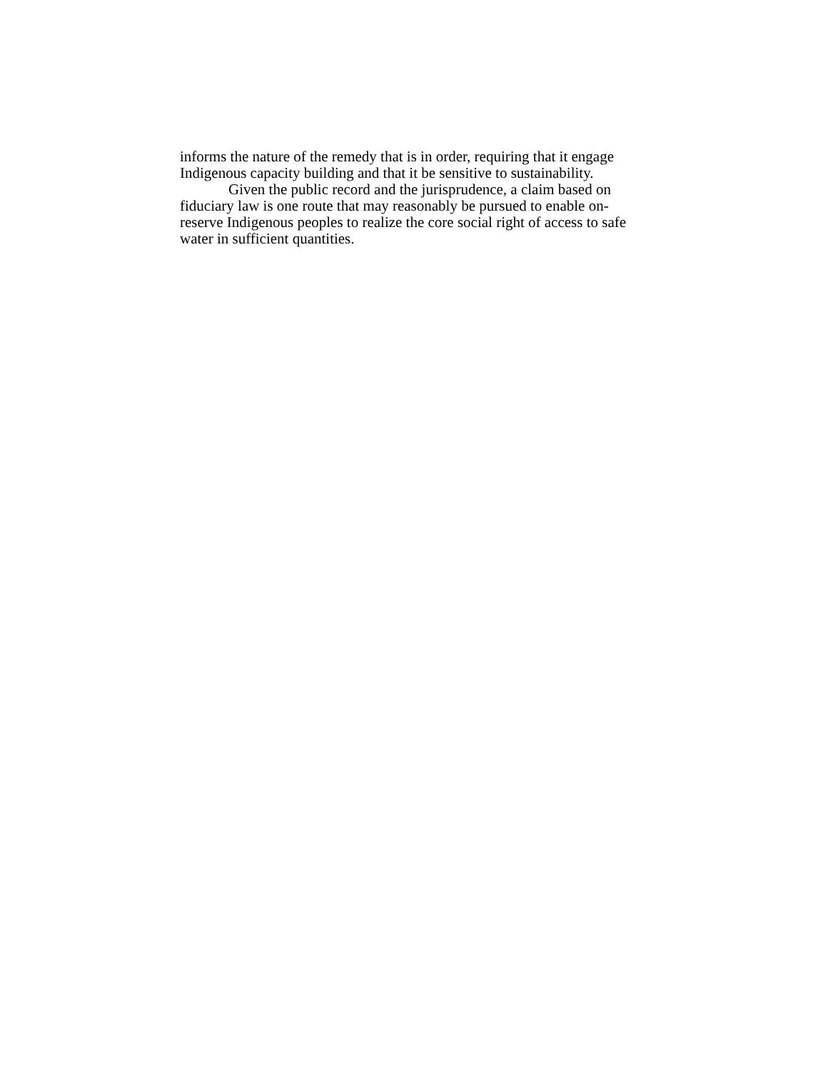informs the nature of the remedy that is in order, requiring that it engage Indigenous capacity building and that it be sensitive to sustainability.
Given the public record and the jurisprudence, a claim based on fiduciary law is one route that may reasonably be pursued to enable on-reserve Indigenous peoples to realize the core social right of access to safe water in sufficient quantities.